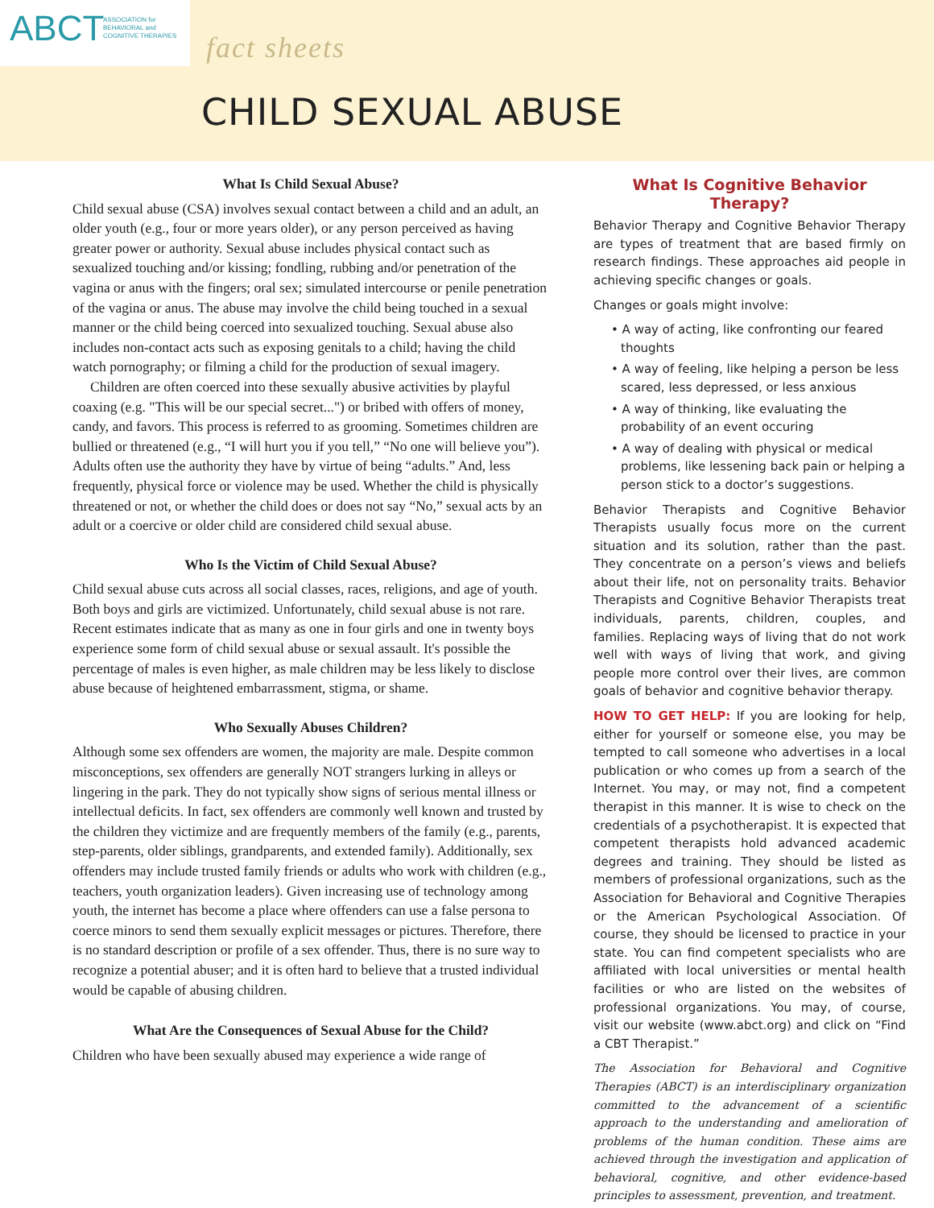ABCT
ASSOCIATION for
BEHAVIORAL and
COGNITIVE THERAPIES
fact sheets
CHILD SEXUAL ABUSE
What Is Child Sexual Abuse?
Child sexual abuse (CSA) involves sexual contact between a child and an adult, an older youth (e.g., four or more years older), or any person perceived as having greater power or authority. Sexual abuse includes physical contact such as sexualized touching and/or kissing; fondling, rubbing and/or penetration of the vagina or anus with the fingers; oral sex; simulated intercourse or penile penetration of the vagina or anus. The abuse may involve the child being touched in a sexual manner or the child being coerced into sexualized touching. Sexual abuse also includes non-contact acts such as exposing genitals to a child; having the child watch pornography; or filming a child for the production of sexual imagery.
Children are often coerced into these sexually abusive activities by playful coaxing (e.g. "This will be our special secret...") or bribed with offers of money, candy, and favors. This process is referred to as grooming. Sometimes children are bullied or threatened (e.g., “I will hurt you if you tell,” “No one will believe you”). Adults often use the authority they have by virtue of being “adults.” And, less frequently, physical force or violence may be used. Whether the child is physically threatened or not, or whether the child does or does not say “No,” sexual acts by an adult or a coercive or older child are considered child sexual abuse.
Who Is the Victim of Child Sexual Abuse?
Child sexual abuse cuts across all social classes, races, religions, and age of youth. Both boys and girls are victimized. Unfortunately, child sexual abuse is not rare. Recent estimates indicate that as many as one in four girls and one in twenty boys experience some form of child sexual abuse or sexual assault. It's possible the percentage of males is even higher, as male children may be less likely to disclose abuse because of heightened embarrassment, stigma, or shame.
Who Sexually Abuses Children?
Although some sex offenders are women, the majority are male. Despite common misconceptions, sex offenders are generally NOT strangers lurking in alleys or lingering in the park. They do not typically show signs of serious mental illness or intellectual deficits. In fact, sex offenders are commonly well known and trusted by the children they victimize and are frequently members of the family (e.g., parents, step-parents, older siblings, grandparents, and extended family). Additionally, sex offenders may include trusted family friends or adults who work with children (e.g., teachers, youth organization leaders). Given increasing use of technology among youth, the internet has become a place where offenders can use a false persona to coerce minors to send them sexually explicit messages or pictures. Therefore, there is no standard description or profile of a sex offender. Thus, there is no sure way to recognize a potential abuser; and it is often hard to believe that a trusted individual would be capable of abusing children.
What Are the Consequences of Sexual Abuse for the Child?
Children who have been sexually abused may experience a wide range of
What Is Cognitive Behavior Therapy?
Behavior Therapy and Cognitive Behavior Therapy are types of treatment that are based firmly on research findings. These approaches aid people in achieving specific changes or goals.
Changes or goals might involve:
• A way of acting, like confronting our feared thoughts
• A way of feeling, like helping a person be less scared, less depressed, or less anxious
• A way of thinking, like evaluating the probability of an event occuring
• A way of dealing with physical or medical problems, like lessening back pain or helping a person stick to a doctor’s suggestions.
Behavior Therapists and Cognitive Behavior Therapists usually focus more on the current situation and its solution, rather than the past. They concentrate on a person’s views and beliefs about their life, not on personality traits. Behavior Therapists and Cognitive Behavior Therapists treat individuals, parents, children, couples, and families. Replacing ways of living that do not work well with ways of living that work, and giving people more control over their lives, are common goals of behavior and cognitive behavior therapy.
HOW TO GET HELP: If you are looking for help, either for yourself or someone else, you may be tempted to call someone who advertises in a local publication or who comes up from a search of the Internet. You may, or may not, find a competent therapist in this manner. It is wise to check on the credentials of a psychotherapist. It is expected that competent therapists hold advanced academic degrees and training. They should be listed as members of professional organizations, such as the Association for Behavioral and Cognitive Therapies or the American Psychological Association. Of course, they should be licensed to practice in your state. You can find competent specialists who are affiliated with local universities or mental health facilities or who are listed on the websites of professional organizations. You may, of course, visit our website (www.abct.org) and click on “Find a CBT Therapist.”
The Association for Behavioral and Cognitive Therapies (ABCT) is an interdisciplinary organization committed to the advancement of a scientific approach to the understanding and amelioration of problems of the human condition. These aims are achieved through the investigation and application of behavioral, cognitive, and other evidence-based principles to assessment, prevention, and treatment.